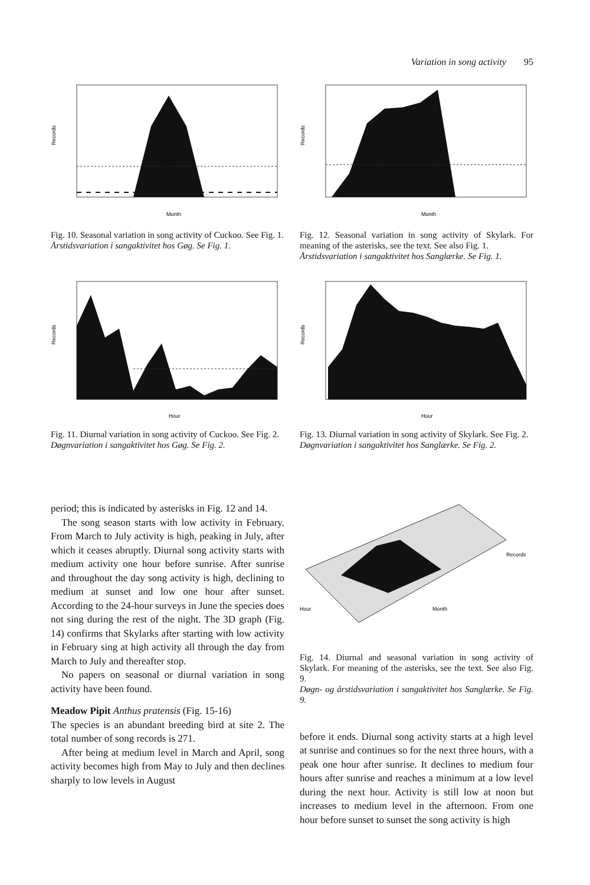Variation in song activity 95
Month
Records
Fig. 10. Seasonal variation in song activity of Cuckoo. See Fig. 1.
Årstidsvariation i sangaktivitet hos Gøg. Se Fig. 1.
Month
Records
Fig. 12. Seasonal variation in song activity of Skylark. For meaning of the asterisks, see the text. See also Fig. 1.
Årstidsvariation i sangaktivitet hos Sanglærke. Se Fig. 1.
Hour
Records
Fig. 11. Diurnal variation in song activity of Cuckoo. See Fig. 2.
Døgnvariation i sangaktivitet hos Gøg. Se Fig. 2.
Hour
Records
Fig. 13. Diurnal variation in song activity of Skylark. See Fig. 2.
Døgnvariation i sangaktivitet hos Sanglærke. Se Fig. 2.
period; this is indicated by asterisks in Fig. 12 and 14.
The song season starts with low activity in February. From March to July activity is high, peaking in July, after which it ceases abruptly. Diurnal song activity starts with medium activity one hour before sunrise. After sunrise and throughout the day song activity is high, declining to medium at sunset and low one hour after sunset. According to the 24-hour surveys in June the species does not sing during the rest of the night. The 3D graph (Fig. 14) confirms that Skylarks after starting with low activity in February sing at high activity all through the day from March to July and thereafter stop.
No papers on seasonal or diurnal variation in song activity have been found.
Meadow Pipit Anthus pratensis (Fig. 15-16)
The species is an abundant breeding bird at site 2. The total number of song records is 271.
After being at medium level in March and April, song activity becomes high from May to July and then declines sharply to low levels in August
Records
Hour
Month
Fig. 14. Diurnal and seasonal variation in song activity of Skylark. For meaning of the asterisks, see the text. See also Fig. 9.
Døgn- og årstidsvariation i sangaktivitet hos Sanglærke. Se Fig. 9.
before it ends. Diurnal song activity starts at a high level at sunrise and continues so for the next three hours, with a peak one hour after sunrise. It declines to medium four hours after sunrise and reaches a minimum at a low level during the next hour. Activity is still low at noon but increases to medium level in the afternoon. From one hour before sunset to sunset the song activity is high